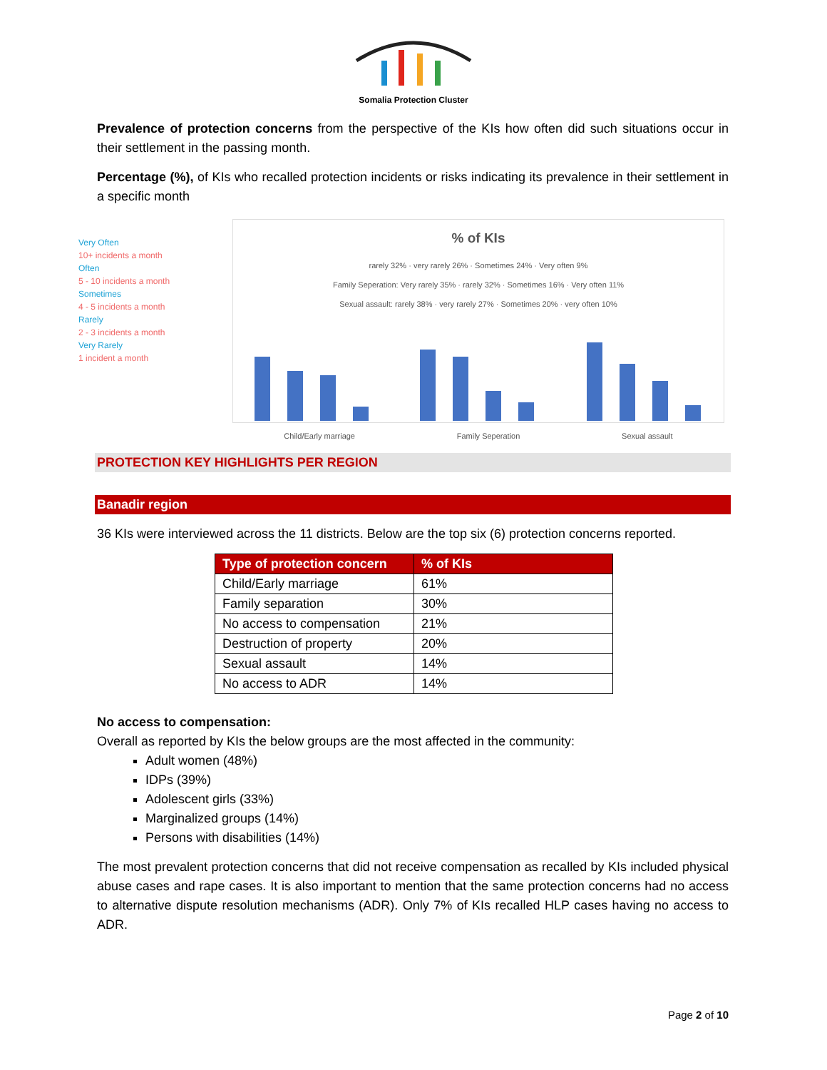Somalia Protection Cluster
Prevalence of protection concerns from the perspective of the KIs how often did such situations occur in their settlement in the passing month.
Percentage (%), of KIs who recalled protection incidents or risks indicating its prevalence in their settlement in a specific month
Very Often
10+ incidents a month
Often
5 - 10 incidents a month
Sometimes
4 - 5 incidents a month
Rarely
2 - 3 incidents a month
Very Rarely
1 incident a month
% of KIs
rarely 32% · very rarely 26% · Sometimes 24% · Very often 9%
Family Seperation: Very rarely 35% · rarely 32% · Sometimes 16% · Very often 11%
Sexual assault: rarely 38% · very rarely 27% · Sometimes 20% · very often 10%
Child/Early marriage Family Seperation Sexual assault
PROTECTION KEY HIGHLIGHTS PER REGION
Banadir region
36 KIs were interviewed across the 11 districts. Below are the top six (6) protection concerns reported.
| Type of protection concern | % of KIs |
| --- | --- |
| Child/Early marriage | 61% |
| Family separation | 30% |
| No access to compensation | 21% |
| Destruction of property | 20% |
| Sexual assault | 14% |
| No access to ADR | 14% |
No access to compensation:
Overall as reported by KIs the below groups are the most affected in the community:
Adult women (48%)
IDPs (39%)
Adolescent girls (33%)
Marginalized groups (14%)
Persons with disabilities (14%)
The most prevalent protection concerns that did not receive compensation as recalled by KIs included physical abuse cases and rape cases. It is also important to mention that the same protection concerns had no access to alternative dispute resolution mechanisms (ADR). Only 7% of KIs recalled HLP cases having no access to ADR.
Page 2 of 10